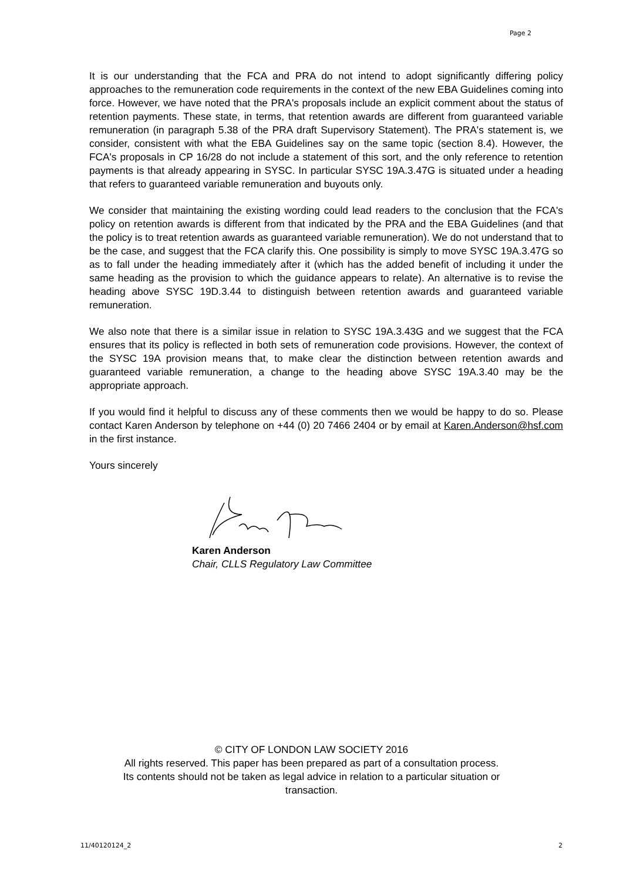Page 2
It is our understanding that the FCA and PRA do not intend to adopt significantly differing policy approaches to the remuneration code requirements in the context of the new EBA Guidelines coming into force. However, we have noted that the PRA's proposals include an explicit comment about the status of retention payments. These state, in terms, that retention awards are different from guaranteed variable remuneration (in paragraph 5.38 of the PRA draft Supervisory Statement). The PRA's statement is, we consider, consistent with what the EBA Guidelines say on the same topic (section 8.4). However, the FCA's proposals in CP 16/28 do not include a statement of this sort, and the only reference to retention payments is that already appearing in SYSC. In particular SYSC 19A.3.47G is situated under a heading that refers to guaranteed variable remuneration and buyouts only.
We consider that maintaining the existing wording could lead readers to the conclusion that the FCA's policy on retention awards is different from that indicated by the PRA and the EBA Guidelines (and that the policy is to treat retention awards as guaranteed variable remuneration). We do not understand that to be the case, and suggest that the FCA clarify this. One possibility is simply to move SYSC 19A.3.47G so as to fall under the heading immediately after it (which has the added benefit of including it under the same heading as the provision to which the guidance appears to relate). An alternative is to revise the heading above SYSC 19D.3.44 to distinguish between retention awards and guaranteed variable remuneration.
We also note that there is a similar issue in relation to SYSC 19A.3.43G and we suggest that the FCA ensures that its policy is reflected in both sets of remuneration code provisions. However, the context of the SYSC 19A provision means that, to make clear the distinction between retention awards and guaranteed variable remuneration, a change to the heading above SYSC 19A.3.40 may be the appropriate approach.
If you would find it helpful to discuss any of these comments then we would be happy to do so. Please contact Karen Anderson by telephone on +44 (0) 20 7466 2404 or by email at Karen.Anderson@hsf.com in the first instance.
Yours sincerely
Karen Anderson
Chair, CLLS Regulatory Law Committee
© CITY OF LONDON LAW SOCIETY 2016
All rights reserved. This paper has been prepared as part of a consultation process.
Its contents should not be taken as legal advice in relation to a particular situation or
transaction.
11/40120124_2 2